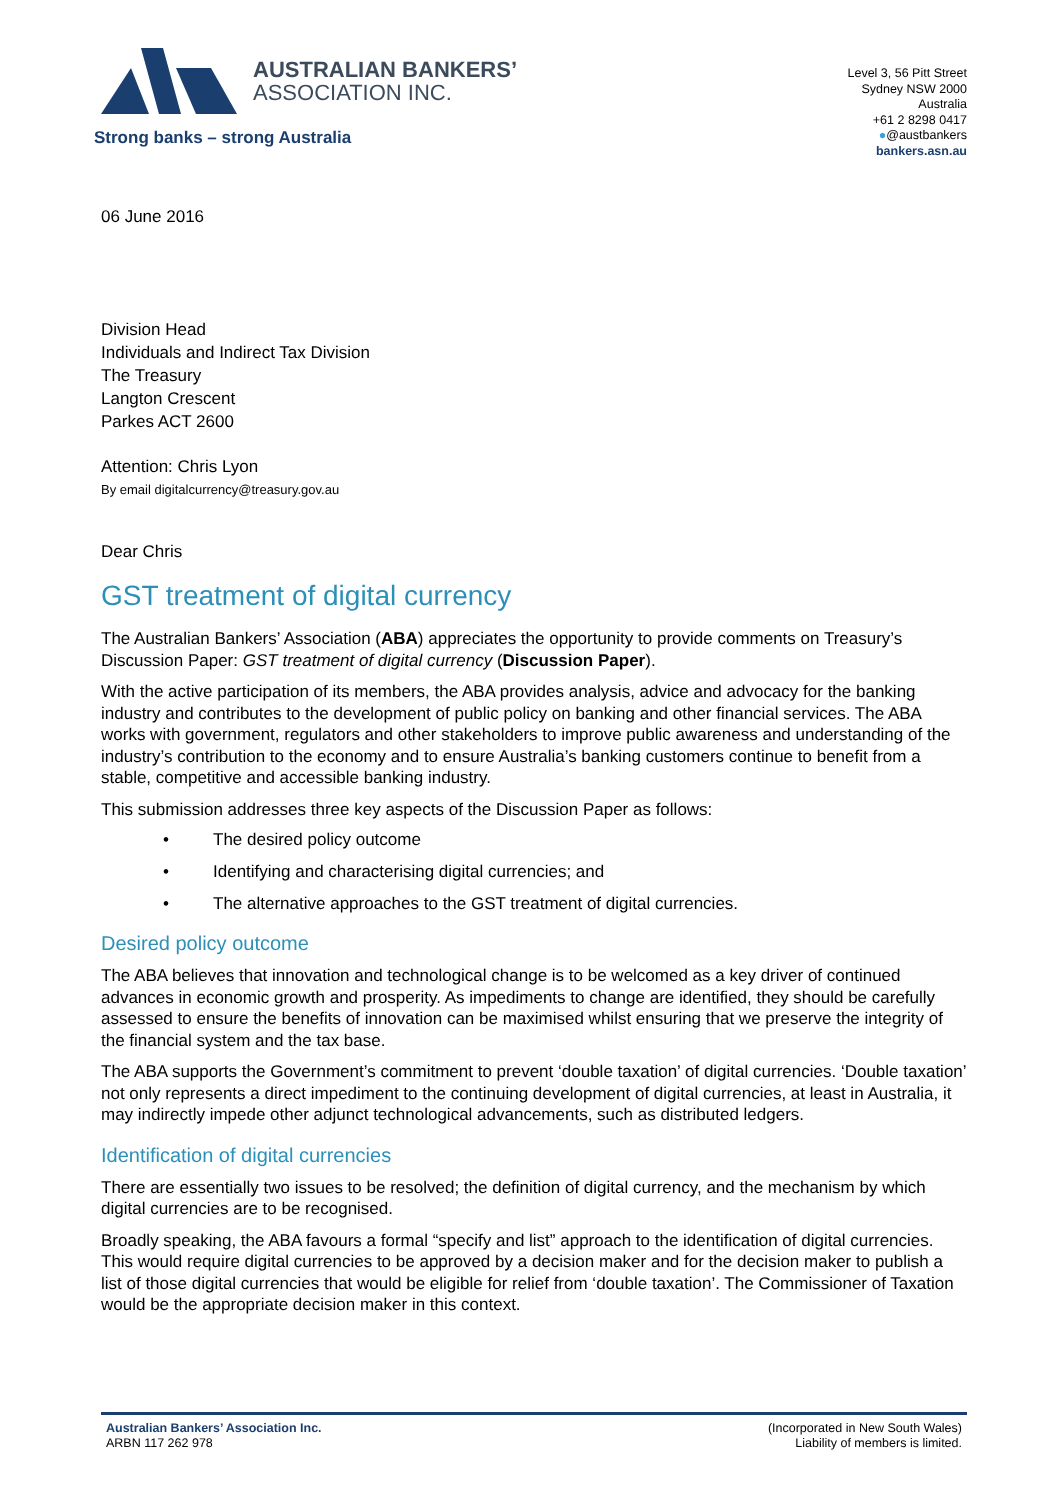AUSTRALIAN BANKERS’
ASSOCIATION INC.
Strong banks – strong Australia
Level 3, 56 Pitt Street
Sydney NSW 2000
Australia
+61 2 8298 0417
●@austbankers
bankers.asn.au
06 June 2016
Division Head
Individuals and Indirect Tax Division
The Treasury
Langton Crescent
Parkes ACT 2600
Attention: Chris Lyon
By email digitalcurrency@treasury.gov.au
Dear Chris
GST treatment of digital currency
The Australian Bankers’ Association (ABA) appreciates the opportunity to provide comments on Treasury’s Discussion Paper: GST treatment of digital currency (Discussion Paper).
With the active participation of its members, the ABA provides analysis, advice and advocacy for the banking industry and contributes to the development of public policy on banking and other financial services. The ABA works with government, regulators and other stakeholders to improve public awareness and understanding of the industry’s contribution to the economy and to ensure Australia’s banking customers continue to benefit from a stable, competitive and accessible banking industry.
This submission addresses three key aspects of the Discussion Paper as follows:
• The desired policy outcome
• Identifying and characterising digital currencies; and
• The alternative approaches to the GST treatment of digital currencies.
Desired policy outcome
The ABA believes that innovation and technological change is to be welcomed as a key driver of continued advances in economic growth and prosperity. As impediments to change are identified, they should be carefully assessed to ensure the benefits of innovation can be maximised whilst ensuring that we preserve the integrity of the financial system and the tax base.
The ABA supports the Government’s commitment to prevent ‘double taxation’ of digital currencies. ‘Double taxation’ not only represents a direct impediment to the continuing development of digital currencies, at least in Australia, it may indirectly impede other adjunct technological advancements, such as distributed ledgers.
Identification of digital currencies
There are essentially two issues to be resolved; the definition of digital currency, and the mechanism by which digital currencies are to be recognised.
Broadly speaking, the ABA favours a formal “specify and list” approach to the identification of digital currencies. This would require digital currencies to be approved by a decision maker and for the decision maker to publish a list of those digital currencies that would be eligible for relief from ‘double taxation’. The Commissioner of Taxation would be the appropriate decision maker in this context.
Australian Bankers’ Association Inc.
ARBN 117 262 978
(Incorporated in New South Wales)
Liability of members is limited.